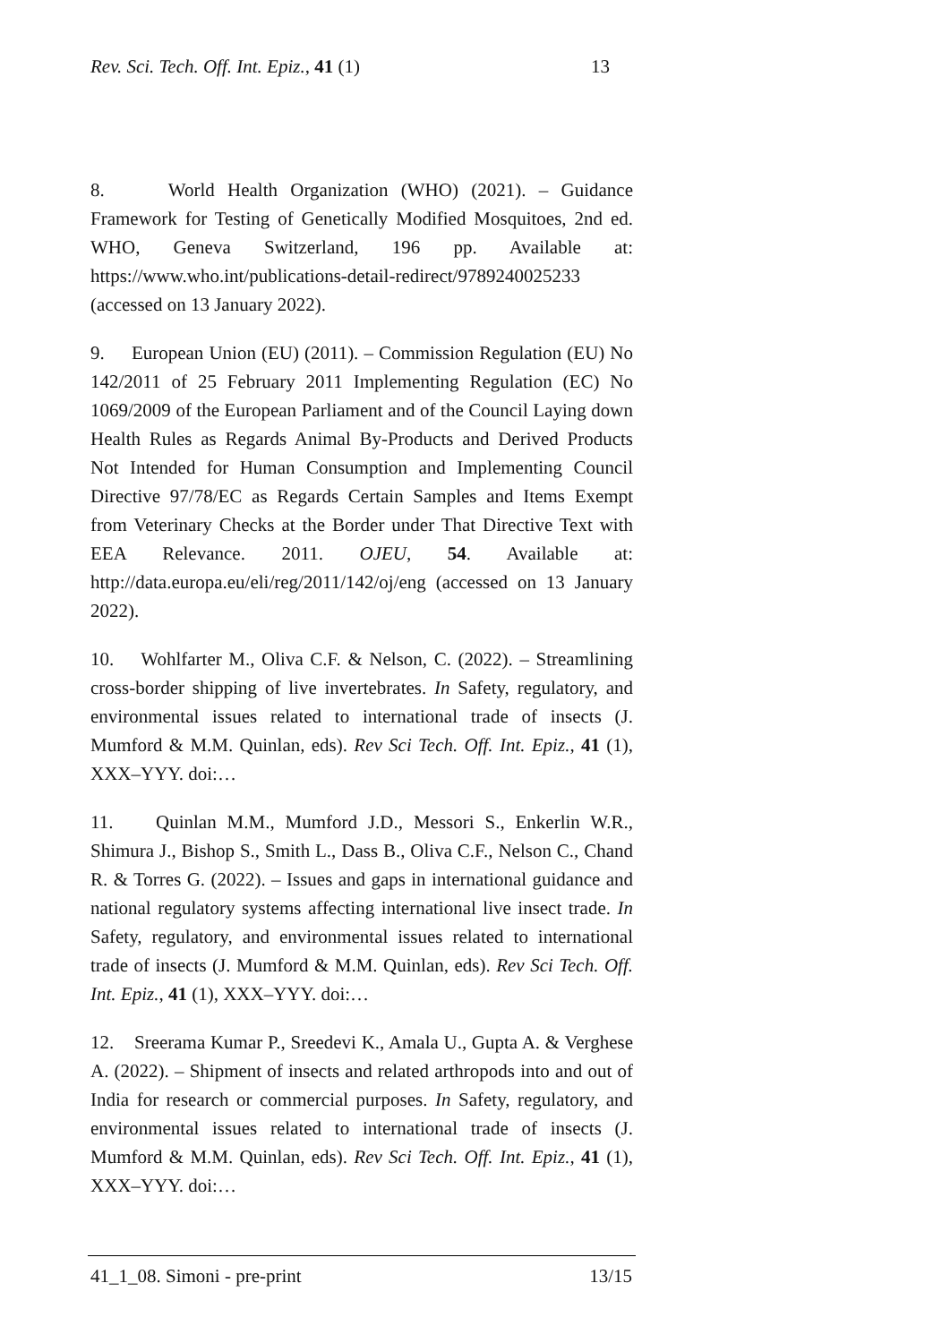Rev. Sci. Tech. Off. Int. Epiz., 41 (1) 13
8. World Health Organization (WHO) (2021). – Guidance Framework for Testing of Genetically Modified Mosquitoes, 2nd ed. WHO, Geneva Switzerland, 196 pp. Available at: https://www.who.int/publications-detail-redirect/9789240025233 (accessed on 13 January 2022).
9. European Union (EU) (2011). – Commission Regulation (EU) No 142/2011 of 25 February 2011 Implementing Regulation (EC) No 1069/2009 of the European Parliament and of the Council Laying down Health Rules as Regards Animal By-Products and Derived Products Not Intended for Human Consumption and Implementing Council Directive 97/78/EC as Regards Certain Samples and Items Exempt from Veterinary Checks at the Border under That Directive Text with EEA Relevance. 2011. OJEU, 54. Available at: http://data.europa.eu/eli/reg/2011/142/oj/eng (accessed on 13 January 2022).
10. Wohlfarter M., Oliva C.F. & Nelson, C. (2022). – Streamlining cross-border shipping of live invertebrates. In Safety, regulatory, and environmental issues related to international trade of insects (J. Mumford & M.M. Quinlan, eds). Rev Sci Tech. Off. Int. Epiz., 41 (1), XXX–YYY. doi:…
11. Quinlan M.M., Mumford J.D., Messori S., Enkerlin W.R., Shimura J., Bishop S., Smith L., Dass B., Oliva C.F., Nelson C., Chand R. & Torres G. (2022). – Issues and gaps in international guidance and national regulatory systems affecting international live insect trade. In Safety, regulatory, and environmental issues related to international trade of insects (J. Mumford & M.M. Quinlan, eds). Rev Sci Tech. Off. Int. Epiz., 41 (1), XXX–YYY. doi:…
12. Sreerama Kumar P., Sreedevi K., Amala U., Gupta A. & Verghese A. (2022). – Shipment of insects and related arthropods into and out of India for research or commercial purposes. In Safety, regulatory, and environmental issues related to international trade of insects (J. Mumford & M.M. Quinlan, eds). Rev Sci Tech. Off. Int. Epiz., 41 (1), XXX–YYY. doi:…
41_1_08. Simoni - pre-print 13/15